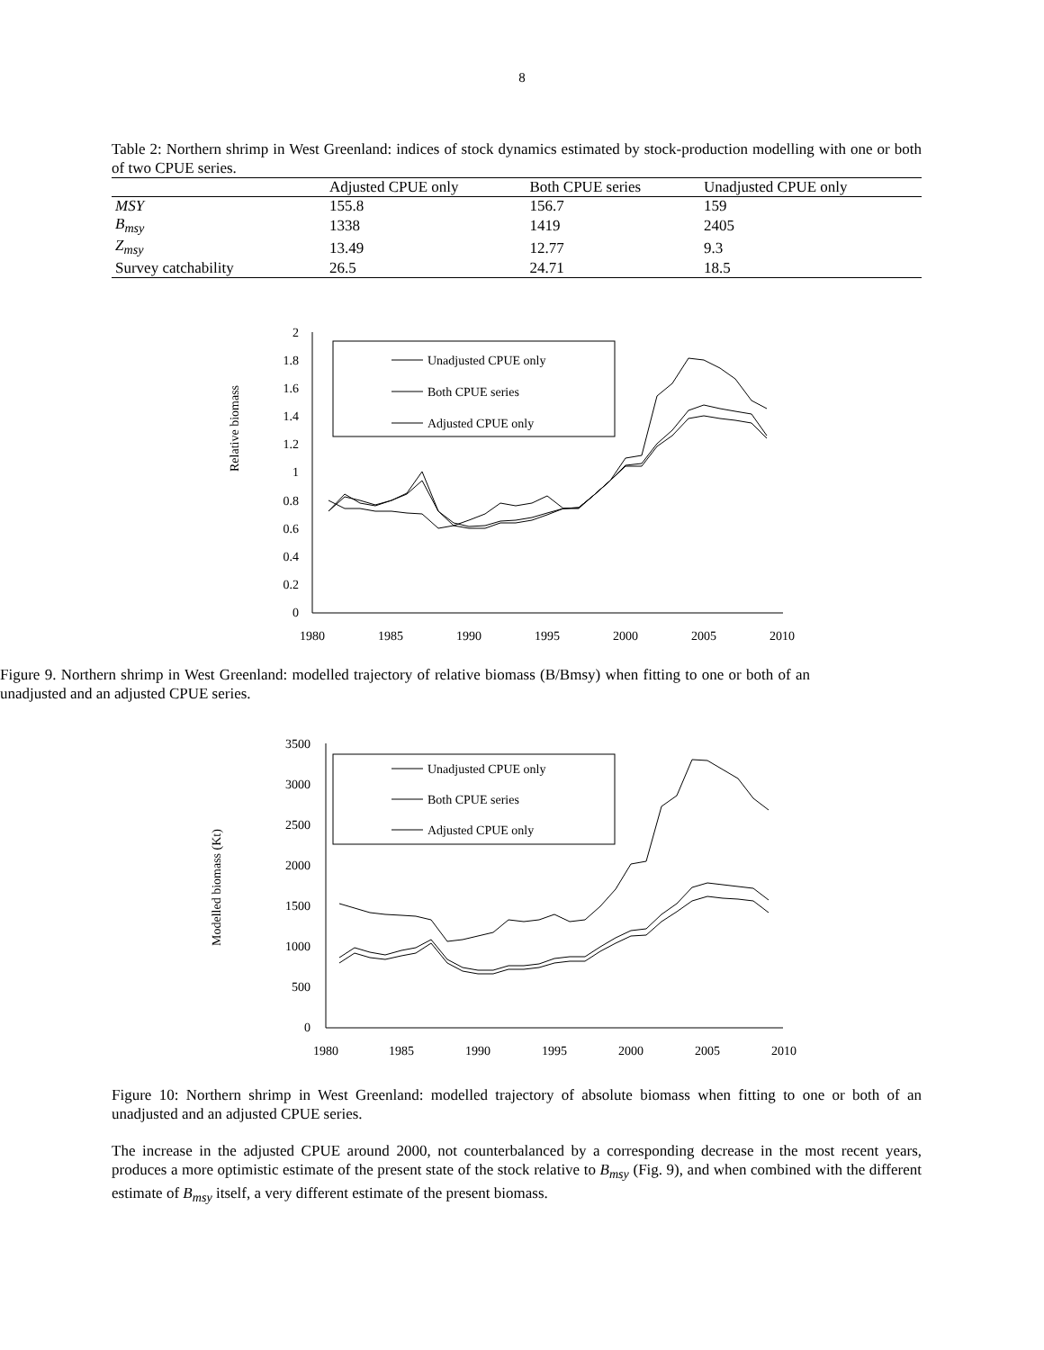8
Table 2: Northern shrimp in West Greenland: indices of stock dynamics estimated by stock-production modelling with one or both of two CPUE series.
| | Adjusted CPUE only | Both CPUE series | Unadjusted CPUE only |
| --- | --- | --- | --- |
| MSY | 155.8 | 156.7 | 159 |
| B<sub>msy</sub> | 1338 | 1419 | 2405 |
| Z<sub>msy</sub> | 13.49 | 12.77 | 9.3 |
| Survey catchability | 26.5 | 24.71 | 18.5 |
Relative biomass
2
1.8
1.6
1.4
1.2
1
0.8
0.6
0.4
0.2
0
1980
1985
1990
1995
2000
2005
2010
Unadjusted CPUE only
Both CPUE series
Adjusted CPUE only
Figure 9. Northern shrimp in West Greenland: modelled trajectory of relative biomass (B/Bmsy) when fitting to one or both of an unadjusted and an adjusted CPUE series.
Modelled biomass (Kt)
3500
3000
2500
2000
1500
1000
500
0
1980
1985
1990
1995
2000
2005
2010
Unadjusted CPUE only
Both CPUE series
Adjusted CPUE only
Figure 10: Northern shrimp in West Greenland: modelled trajectory of absolute biomass when fitting to one or both of an unadjusted and an adjusted CPUE series.
The increase in the adjusted CPUE around 2000, not counterbalanced by a corresponding decrease in the most recent years, produces a more optimistic estimate of the present state of the stock relative to B<sub>msy</sub> (Fig. 9), and when combined with the different estimate of B<sub>msy</sub> itself, a very different estimate of the present biomass.